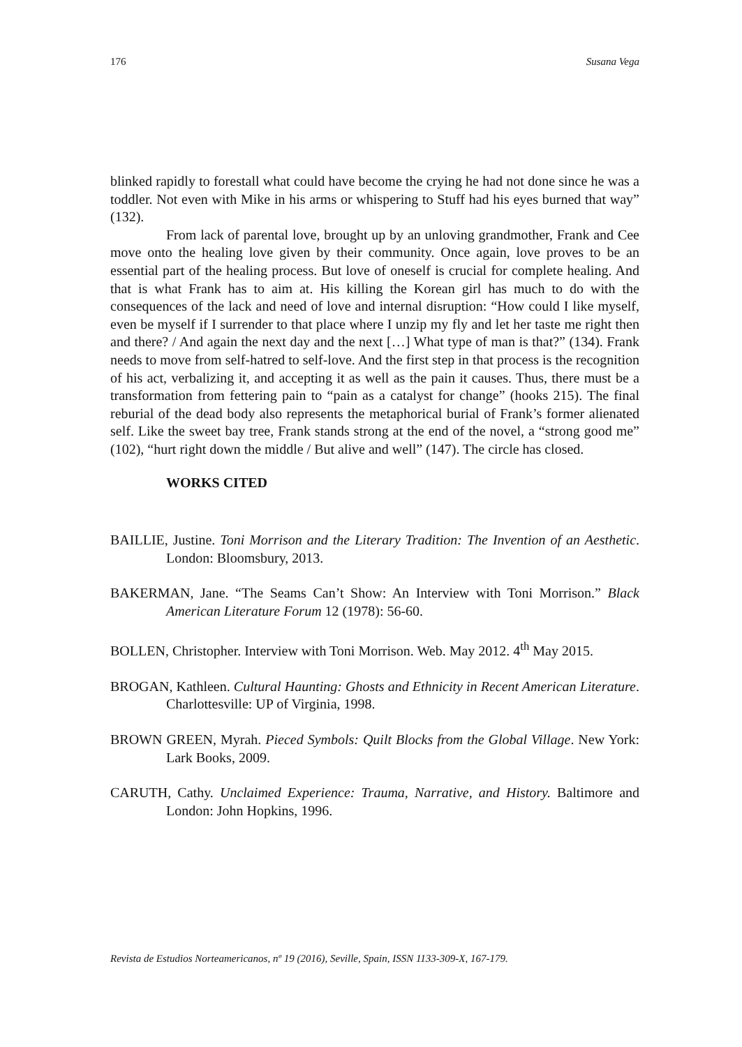176 Susana Vega
blinked rapidly to forestall what could have become the crying he had not done since he was a toddler. Not even with Mike in his arms or whispering to Stuff had his eyes burned that way” (132).
From lack of parental love, brought up by an unloving grandmother, Frank and Cee move onto the healing love given by their community. Once again, love proves to be an essential part of the healing process. But love of oneself is crucial for complete healing. And that is what Frank has to aim at. His killing the Korean girl has much to do with the consequences of the lack and need of love and internal disruption: “How could I like myself, even be myself if I surrender to that place where I unzip my fly and let her taste me right then and there? / And again the next day and the next […] What type of man is that?” (134). Frank needs to move from self-hatred to self-love. And the first step in that process is the recognition of his act, verbalizing it, and accepting it as well as the pain it causes. Thus, there must be a transformation from fettering pain to “pain as a catalyst for change” (hooks 215). The final reburial of the dead body also represents the metaphorical burial of Frank’s former alienated self. Like the sweet bay tree, Frank stands strong at the end of the novel, a “strong good me” (102), “hurt right down the middle / But alive and well” (147). The circle has closed.
WORKS CITED
BAILLIE, Justine. Toni Morrison and the Literary Tradition: The Invention of an Aesthetic. London: Bloomsbury, 2013.
BAKERMAN, Jane. “The Seams Can’t Show: An Interview with Toni Morrison.” Black American Literature Forum 12 (1978): 56-60.
BOLLEN, Christopher. Interview with Toni Morrison. Web. May 2012. 4<sup>th</sup> May 2015.
BROGAN, Kathleen. Cultural Haunting: Ghosts and Ethnicity in Recent American Literature. Charlottesville: UP of Virginia, 1998.
BROWN GREEN, Myrah. Pieced Symbols: Quilt Blocks from the Global Village. New York: Lark Books, 2009.
CARUTH, Cathy. Unclaimed Experience: Trauma, Narrative, and History. Baltimore and London: John Hopkins, 1996.
Revista de Estudios Norteamericanos, nº 19 (2016), Seville, Spain, ISSN 1133-309-X, 167-179.